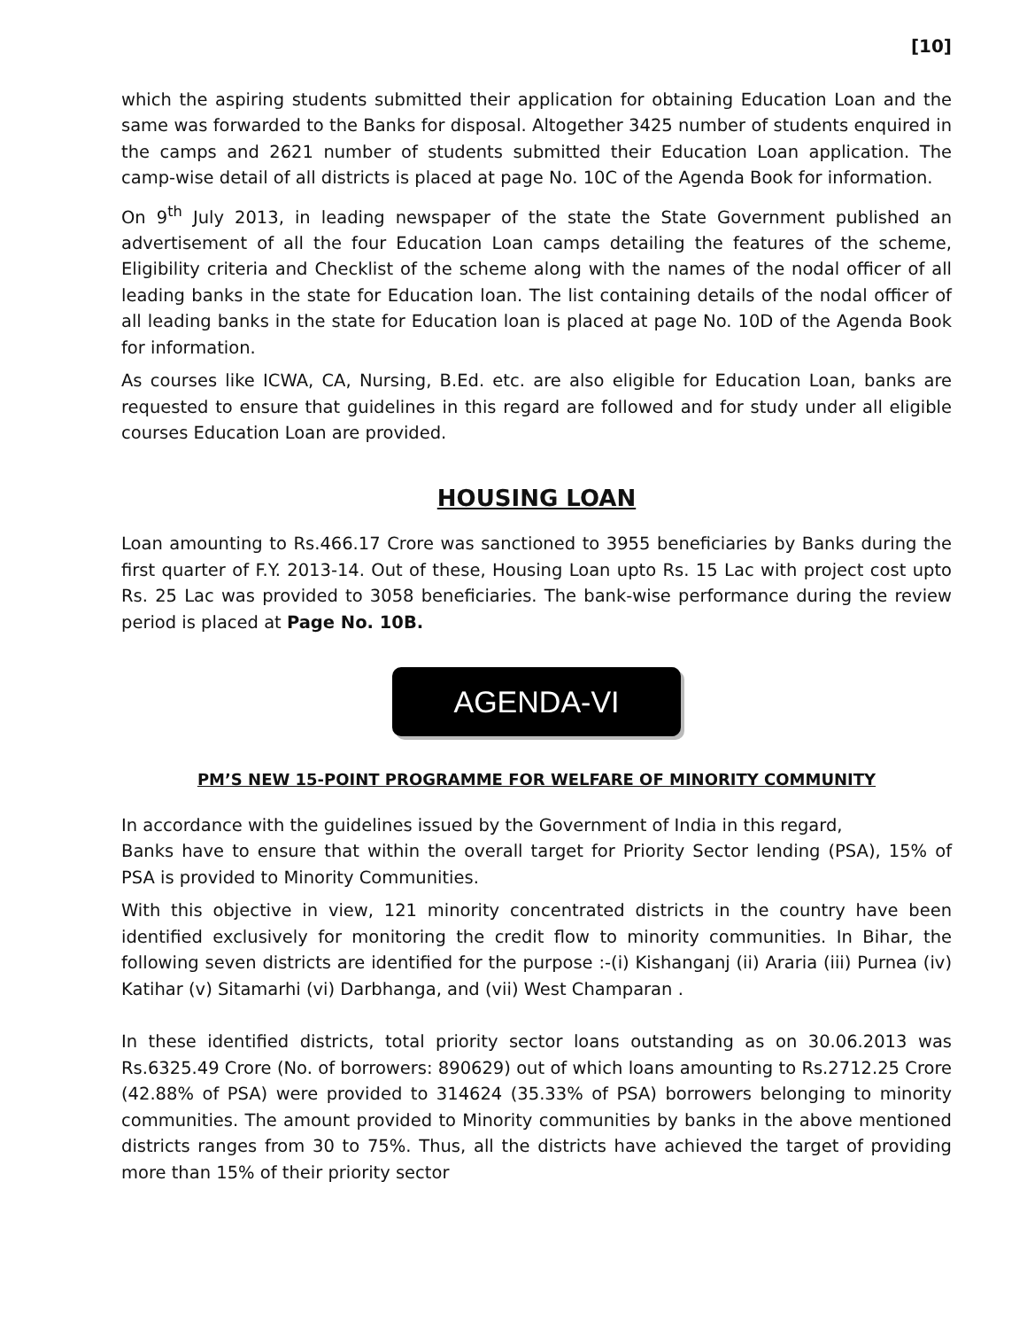[10]
which the aspiring students submitted their application for obtaining Education Loan and the same was forwarded to the Banks for disposal. Altogether 3425 number of students enquired in the camps and 2621 number of students submitted their Education Loan application. The camp-wise detail of all districts is placed at page No. 10C of the Agenda Book for information.
On 9<sup>th</sup> July 2013, in leading newspaper of the state the State Government published an advertisement of all the four Education Loan camps detailing the features of the scheme, Eligibility criteria and Checklist of the scheme along with the names of the nodal officer of all leading banks in the state for Education loan. The list containing details of the nodal officer of all leading banks in the state for Education loan is placed at page No. 10D of the Agenda Book for information.
As courses like ICWA, CA, Nursing, B.Ed. etc. are also eligible for Education Loan, banks are requested to ensure that guidelines in this regard are followed and for study under all eligible courses Education Loan are provided.
HOUSING LOAN
Loan amounting to Rs.466.17 Crore was sanctioned to 3955 beneficiaries by Banks during the first quarter of F.Y. 2013-14. Out of these, Housing Loan upto Rs. 15 Lac with project cost upto Rs. 25 Lac was provided to 3058 beneficiaries. The bank-wise performance during the review period is placed at Page No. 10B.
AGENDA-VI
PM’S NEW 15-POINT PROGRAMME FOR WELFARE OF MINORITY COMMUNITY
In accordance with the guidelines issued by the Government of India in this regard,
Banks have to ensure that within the overall target for Priority Sector lending (PSA), 15% of PSA is provided to Minority Communities.
With this objective in view, 121 minority concentrated districts in the country have been identified exclusively for monitoring the credit flow to minority communities. In Bihar, the following seven districts are identified for the purpose :-(i) Kishanganj (ii) Araria (iii) Purnea (iv) Katihar (v) Sitamarhi (vi) Darbhanga, and (vii) West Champaran .
In these identified districts, total priority sector loans outstanding as on 30.06.2013 was Rs.6325.49 Crore (No. of borrowers: 890629) out of which loans amounting to Rs.2712.25 Crore (42.88% of PSA) were provided to 314624 (35.33% of PSA) borrowers belonging to minority communities. The amount provided to Minority communities by banks in the above mentioned districts ranges from 30 to 75%. Thus, all the districts have achieved the target of providing more than 15% of their priority sector